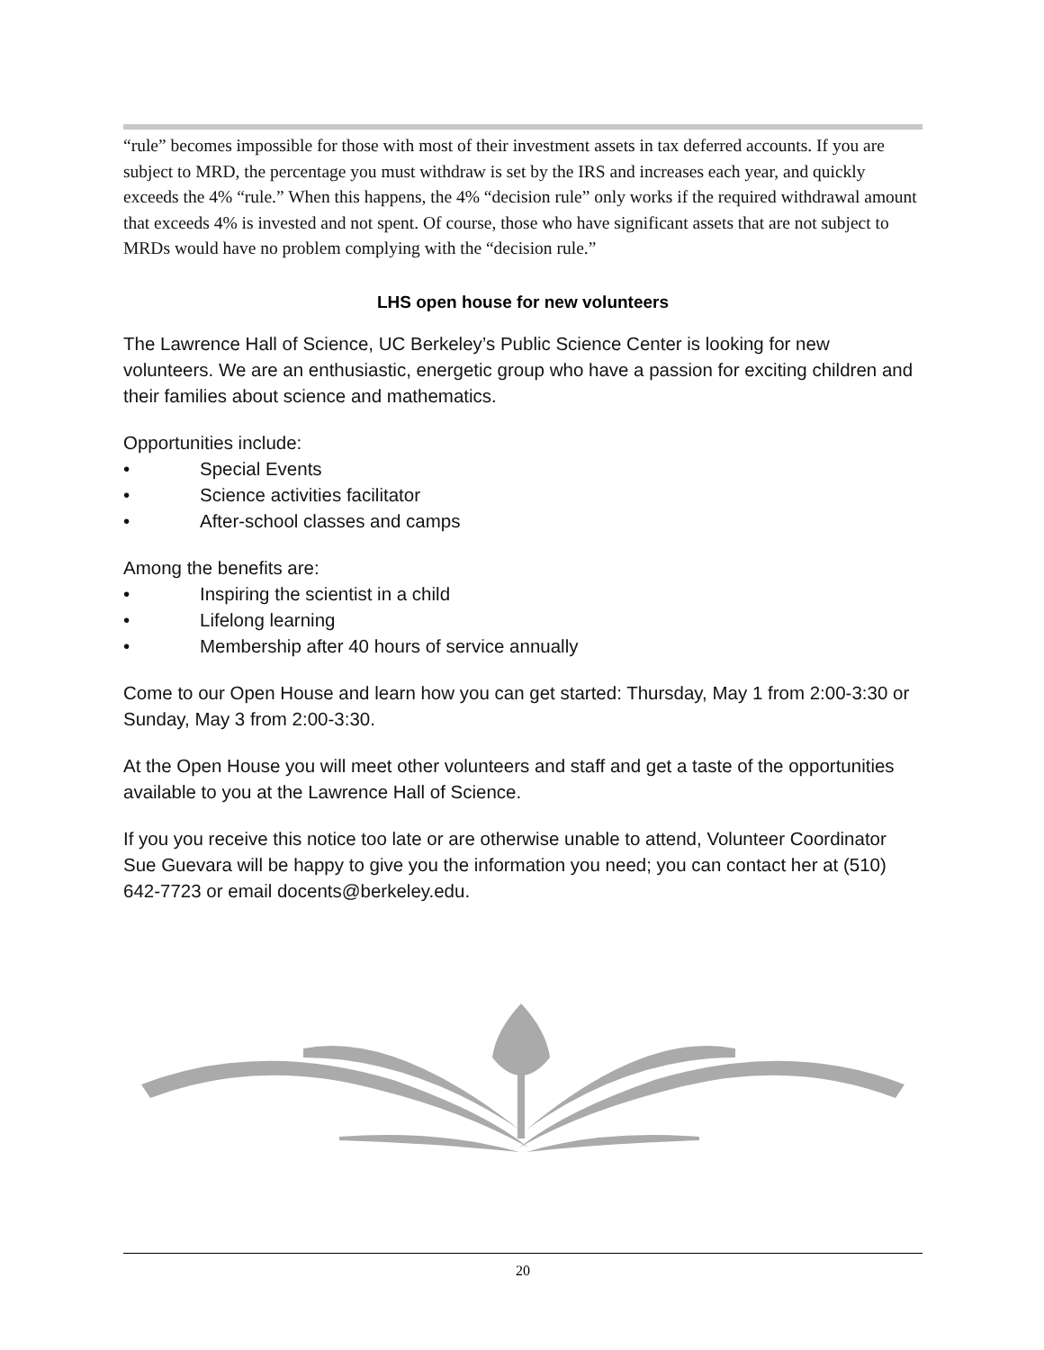“rule” becomes impossible for those with most of their investment assets in tax deferred accounts. If you are subject to MRD, the percentage you must withdraw is set by the IRS and increases each year, and quickly exceeds the 4% “rule.” When this happens, the 4% “decision rule” only works if the required withdrawal amount that exceeds 4% is invested and not spent. Of course, those who have significant assets that are not subject to MRDs would have no problem complying with the “decision rule.”
LHS open house for new volunteers
The Lawrence Hall of Science, UC Berkeley’s Public Science Center is looking for new volunteers. We are an enthusiastic, energetic group who have a passion for exciting children and their families about science and mathematics.
Opportunities include:
• Special Events
• Science activities facilitator
• After-school classes and camps
Among the benefits are:
• Inspiring the scientist in a child
• Lifelong learning
• Membership after 40 hours of service annually
Come to our Open House and learn how you can get started: Thursday, May 1 from 2:00-3:30 or Sunday, May 3 from 2:00-3:30.
At the Open House you will meet other volunteers and staff and get a taste of the opportunities available to you at the Lawrence Hall of Science.
If you you receive this notice too late or are otherwise unable to attend, Volunteer Coordinator Sue Guevara will be happy to give you the information you need; you can contact her at (510) 642-7723 or email docents@berkeley.edu.
20